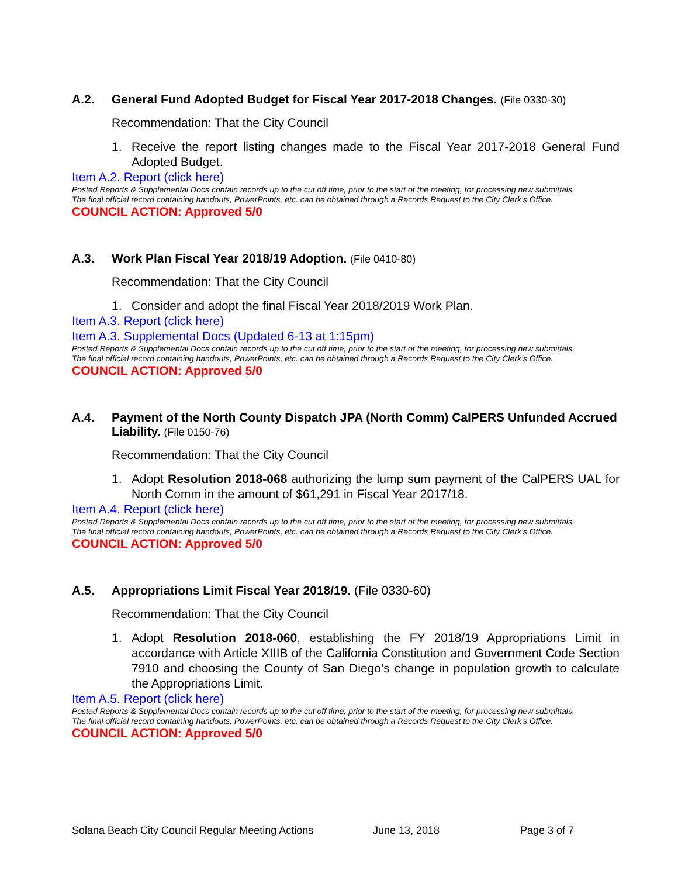A.2. General Fund Adopted Budget for Fiscal Year 2017-2018 Changes. (File 0330-30)
Recommendation: That the City Council
1. Receive the report listing changes made to the Fiscal Year 2017-2018 General Fund Adopted Budget.
Item A.2. Report (click here)
Posted Reports & Supplemental Docs contain records up to the cut off time, prior to the start of the meeting, for processing new submittals.
The final official record containing handouts, PowerPoints, etc. can be obtained through a Records Request to the City Clerk’s Office.
COUNCIL ACTION: Approved 5/0
A.3. Work Plan Fiscal Year 2018/19 Adoption. (File 0410-80)
Recommendation: That the City Council
1. Consider and adopt the final Fiscal Year 2018/2019 Work Plan.
Item A.3. Report (click here)
Item A.3. Supplemental Docs (Updated 6-13 at 1:15pm)
Posted Reports & Supplemental Docs contain records up to the cut off time, prior to the start of the meeting, for processing new submittals.
The final official record containing handouts, PowerPoints, etc. can be obtained through a Records Request to the City Clerk’s Office.
COUNCIL ACTION: Approved 5/0
A.4. Payment of the North County Dispatch JPA (North Comm) CalPERS Unfunded Accrued Liability. (File 0150-76)
Recommendation: That the City Council
1. Adopt Resolution 2018-068 authorizing the lump sum payment of the CalPERS UAL for North Comm in the amount of $61,291 in Fiscal Year 2017/18.
Item A.4. Report (click here)
Posted Reports & Supplemental Docs contain records up to the cut off time, prior to the start of the meeting, for processing new submittals.
The final official record containing handouts, PowerPoints, etc. can be obtained through a Records Request to the City Clerk’s Office.
COUNCIL ACTION: Approved 5/0
A.5. Appropriations Limit Fiscal Year 2018/19. (File 0330-60)
Recommendation: That the City Council
1. Adopt Resolution 2018-060, establishing the FY 2018/19 Appropriations Limit in accordance with Article XIIIB of the California Constitution and Government Code Section 7910 and choosing the County of San Diego’s change in population growth to calculate the Appropriations Limit.
Item A.5. Report (click here)
Posted Reports & Supplemental Docs contain records up to the cut off time, prior to the start of the meeting, for processing new submittals.
The final official record containing handouts, PowerPoints, etc. can be obtained through a Records Request to the City Clerk’s Office.
COUNCIL ACTION: Approved 5/0
Solana Beach City Council Regular Meeting Actions June 13, 2018 Page 3 of 7